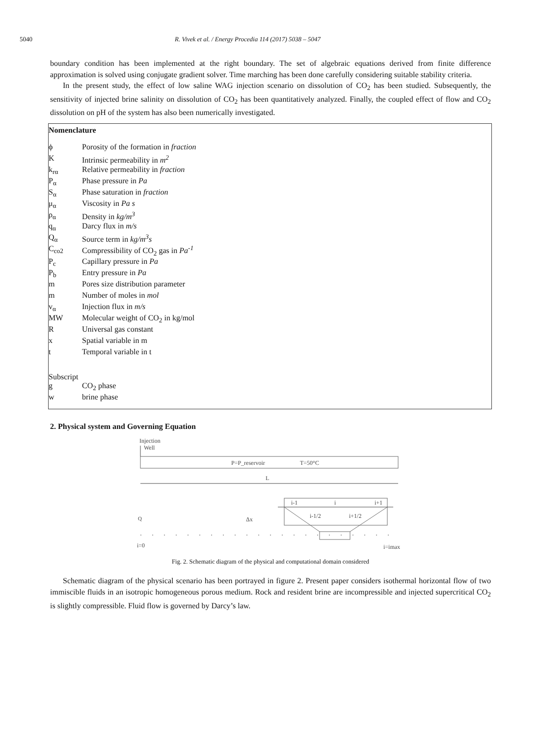5040 R. Vivek et al. / Energy Procedia 114 (2017) 5038 – 5047
boundary condition has been implemented at the right boundary. The set of algebraic equations derived from finite difference approximation is solved using conjugate gradient solver. Time marching has been done carefully considering suitable stability criteria.
In the present study, the effect of low saline WAG injection scenario on dissolution of CO<sub>2</sub> has been studied. Subsequently, the sensitivity of injected brine salinity on dissolution of CO<sub>2</sub> has been quantitatively analyzed. Finally, the coupled effect of flow and CO<sub>2</sub> dissolution on pH of the system has also been numerically investigated.
Nomenclature
| ϕ | Porosity of the formation in fraction |
| K | Intrinsic permeability in m<sup>2</sup> |
| k<sub>rα</sub> | Relative permeability in fraction |
| P<sub>α</sub> | Phase pressure in Pa |
| S<sub>α</sub> | Phase saturation in fraction |
| μ<sub>α</sub> | Viscosity in Pa s |
| ρ<sub>α</sub> | Density in kg/m<sup>3</sup> |
| q<sub>α</sub> | Darcy flux in m/s |
| Q<sub>α</sub> | Source term in kg/m<sup>3</sup>s |
| C<sub>co2</sub> | Compressibility of CO<sub>2</sub> gas in Pa<sup>-1</sup> |
| P<sub>c</sub> | Capillary pressure in Pa |
| P<sub>b</sub> | Entry pressure in Pa |
| m | Pores size distribution parameter |
| m | Number of moles in mol |
| v<sub>α</sub> | Injection flux in m/s |
| MW | Molecular weight of CO<sub>2</sub> in kg/mol |
| R | Universal gas constant |
| x | Spatial variable in m |
| t | Temporal variable in t |
| Subscript | |
| g | CO<sub>2</sub> phase |
| w | brine phase |
2. Physical system and Governing Equation
Injection
Well
P=P_reservoir
T=50°C
L
i-1
i
i+1
i-1/2
i+1/2
Q
Δx
i=0
i=imax
Fig. 2. Schematic diagram of the physical and computational domain considered
Schematic diagram of the physical scenario has been portrayed in figure 2. Present paper considers isothermal horizontal flow of two immiscible fluids in an isotropic homogeneous porous medium. Rock and resident brine are incompressible and injected supercritical CO<sub>2</sub> is slightly compressible. Fluid flow is governed by Darcy’s law.